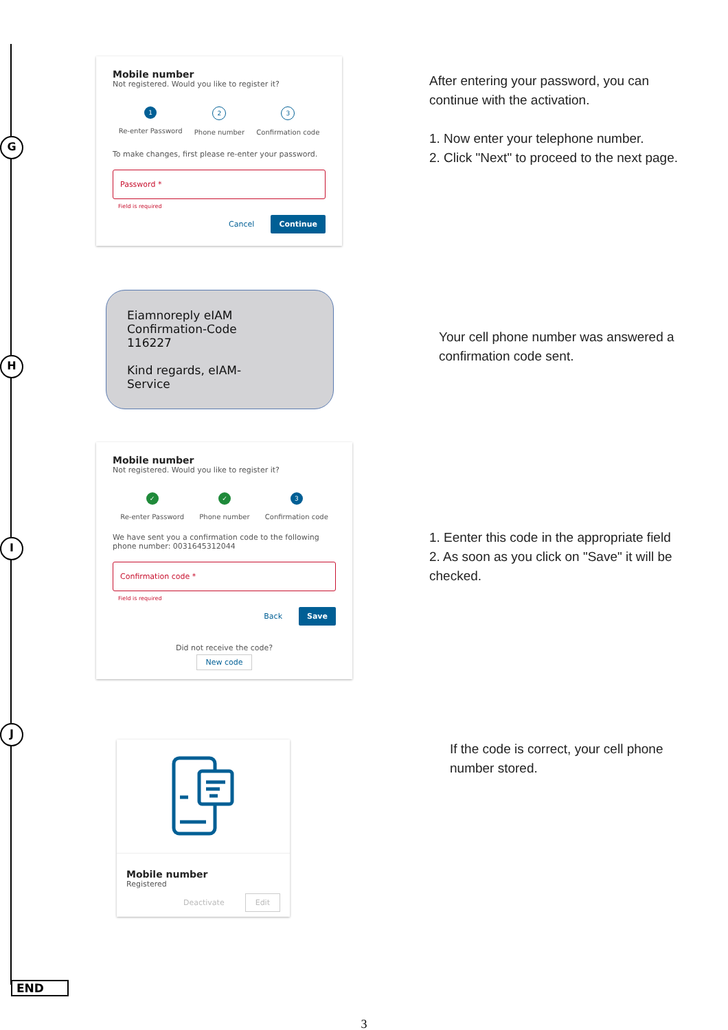G
Mobile number
Not registered. Would you like to register it?
1
Re-enter Password
2
Phone number
3
Confirmation code
To make changes, first please re-enter your password.
Password *
Field is required
Cancel Continue
After entering your password, you can continue with the activation.
1. Now enter your telephone number.
2. Click "Next" to proceed to the next page.
H
Eiamnoreply eIAM
Confirmation-Code
116227
Kind regards, eIAM-
Service
Your cell phone number was answered a confirmation code sent.
I
Mobile number
Not registered. Would you like to register it?
✓
Re-enter Password
✓
Phone number
3
Confirmation code
We have sent you a confirmation code to the following phone number: 0031645312044
Confirmation code *
Field is required
Back Save
Did not receive the code?
New code
1. Eenter this code in the appropriate field
2. As soon as you click on "Save" it will be checked.
J
Mobile number
Registered
Deactivate Edit
If the code is correct, your cell phone number stored.
END
3